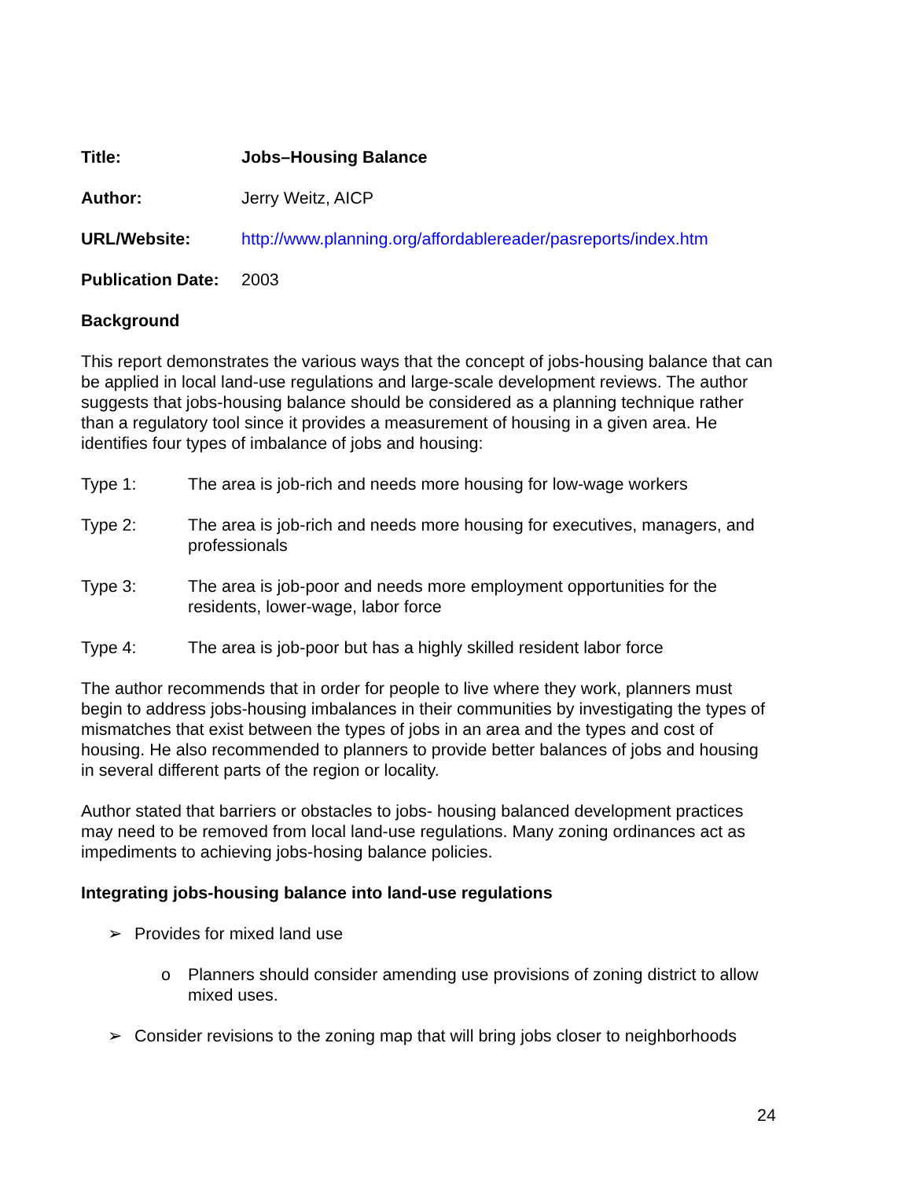Title: Jobs–Housing Balance
Author: Jerry Weitz, AICP
URL/Website: http://www.planning.org/affordablereader/pasreports/index.htm
Publication Date:
2003
Background
This report demonstrates the various ways that the concept of jobs-housing balance that can be applied in local land-use regulations and large-scale development reviews. The author suggests that jobs-housing balance should be considered as a planning technique rather than a regulatory tool since it provides a measurement of housing in a given area. He identifies four types of imbalance of jobs and housing:
Type 1: The area is job-rich and needs more housing for low-wage workers
Type 2: The area is job-rich and needs more housing for executives, managers, and professionals
Type 3: The area is job-poor and needs more employment opportunities for the residents, lower-wage, labor force
Type 4: The area is job-poor but has a highly skilled resident labor force
The author recommends that in order for people to live where they work, planners must begin to address jobs-housing imbalances in their communities by investigating the types of mismatches that exist between the types of jobs in an area and the types and cost of housing. He also recommended to planners to provide better balances of jobs and housing in several different parts of the region or locality.
Author stated that barriers or obstacles to jobs- housing balanced development practices may need to be removed from local land-use regulations. Many zoning ordinances act as impediments to achieving jobs-hosing balance policies.
Integrating jobs-housing balance into land-use regulations
➢ Provides for mixed land use
o Planners should consider amending use provisions of zoning district to allow mixed uses.
➢ Consider revisions to the zoning map that will bring jobs closer to neighborhoods
24